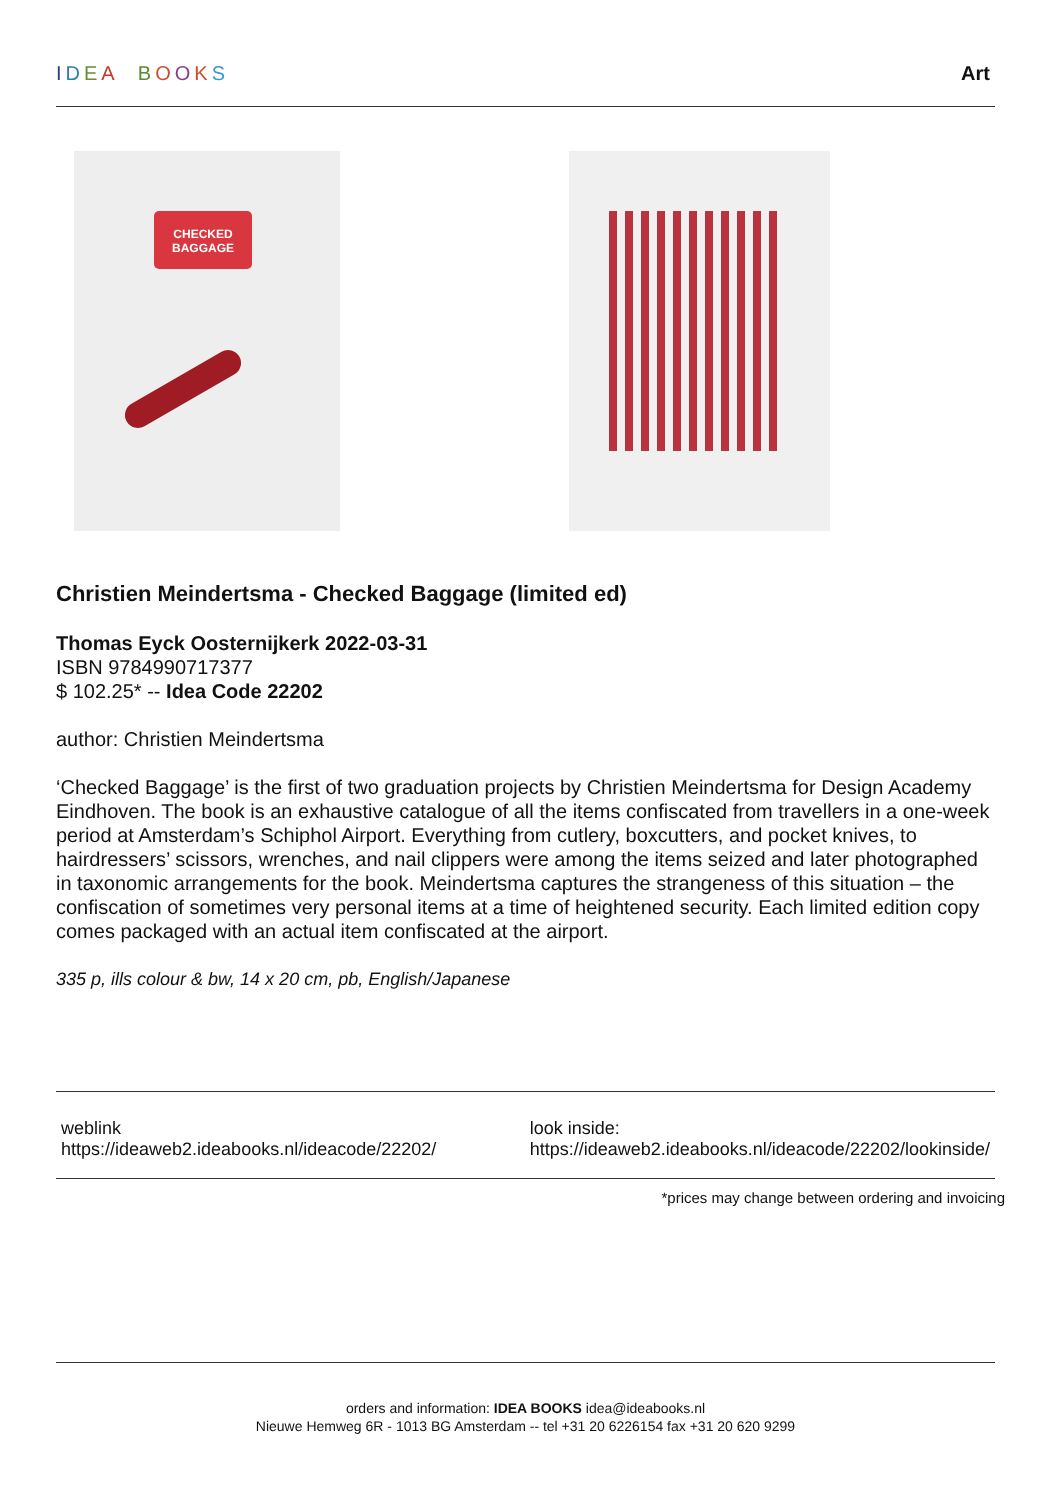IDEA BOOKS Art
CHECKED
BAGGAGE
Christien Meindertsma - Checked Baggage (limited ed)
Thomas Eyck Oosternijkerk 2022-03-31
ISBN 9784990717377
$ 102.25* -- Idea Code 22202
author: Christien Meindertsma
‘Checked Baggage’ is the first of two graduation projects by Christien Meindertsma for Design Academy Eindhoven. The book is an exhaustive catalogue of all the items confiscated from travellers in a one-week period at Amsterdam’s Schiphol Airport. Everything from cutlery, boxcutters, and pocket knives, to hairdressers’ scissors, wrenches, and nail clippers were among the items seized and later photographed in taxonomic arrangements for the book. Meindertsma captures the strangeness of this situation – the confiscation of sometimes very personal items at a time of heightened security. Each limited edition copy comes packaged with an actual item confiscated at the airport.
335 p, ills colour & bw, 14 x 20 cm, pb, English/Japanese
weblink
https://ideaweb2.ideabooks.nl/ideacode/22202/
look inside:
https://ideaweb2.ideabooks.nl/ideacode/22202/lookinside/
*prices may change between ordering and invoicing
orders and information: IDEA BOOKS idea@ideabooks.nl
Nieuwe Hemweg 6R - 1013 BG Amsterdam -- tel +31 20 6226154 fax +31 20 620 9299